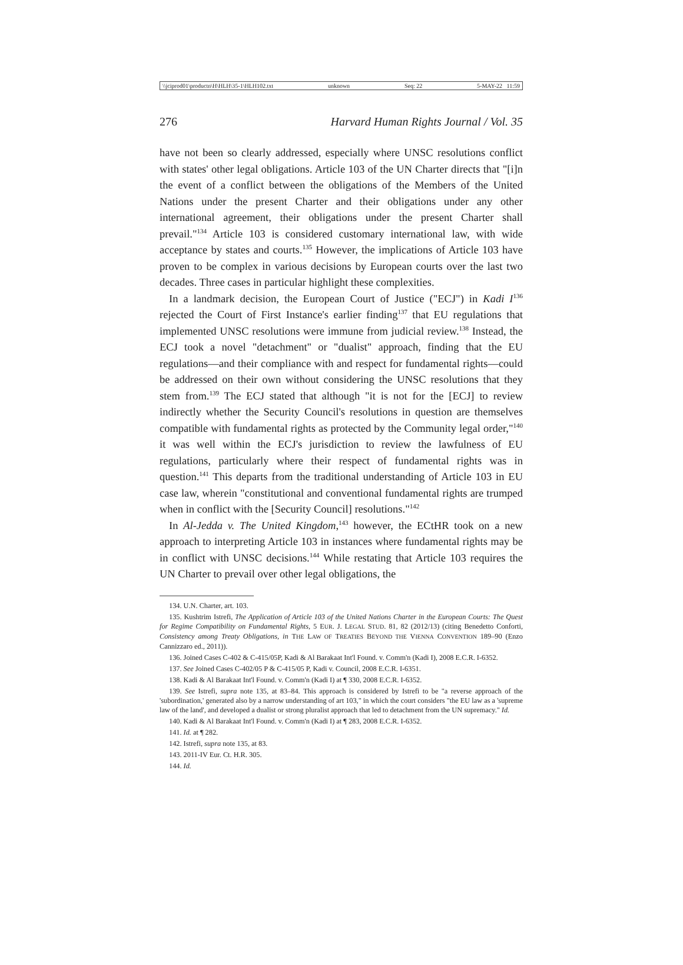\\jciprod01\productn\H\HLH\35-1\HLH102.txt unknown Seq: 22 5-MAY-22 11:59
276 Harvard Human Rights Journal / Vol. 35
have not been so clearly addressed, especially where UNSC resolutions conflict with states' other legal obligations. Article 103 of the UN Charter directs that "[i]n the event of a conflict between the obligations of the Members of the United Nations under the present Charter and their obligations under any other international agreement, their obligations under the present Charter shall prevail."<sup>134</sup> Article 103 is considered customary international law, with wide acceptance by states and courts.<sup>135</sup> However, the implications of Article 103 have proven to be complex in various decisions by European courts over the last two decades. Three cases in particular highlight these complexities.
In a landmark decision, the European Court of Justice ("ECJ") in Kadi I<sup>136</sup> rejected the Court of First Instance's earlier finding<sup>137</sup> that EU regulations that implemented UNSC resolutions were immune from judicial review.<sup>138</sup> Instead, the ECJ took a novel "detachment" or "dualist" approach, finding that the EU regulations—and their compliance with and respect for fundamental rights—could be addressed on their own without considering the UNSC resolutions that they stem from.<sup>139</sup> The ECJ stated that although "it is not for the [ECJ] to review indirectly whether the Security Council's resolutions in question are themselves compatible with fundamental rights as protected by the Community legal order,"<sup>140</sup> it was well within the ECJ's jurisdiction to review the lawfulness of EU regulations, particularly where their respect of fundamental rights was in question.<sup>141</sup> This departs from the traditional understanding of Article 103 in EU case law, wherein "constitutional and conventional fundamental rights are trumped when in conflict with the [Security Council] resolutions."<sup>142</sup>
In Al-Jedda v. The United Kingdom,<sup>143</sup> however, the ECtHR took on a new approach to interpreting Article 103 in instances where fundamental rights may be in conflict with UNSC decisions.<sup>144</sup> While restating that Article 103 requires the UN Charter to prevail over other legal obligations, the
134. U.N. Charter, art. 103.
135. Kushtrim Istrefi, The Application of Article 103 of the United Nations Charter in the European Courts: The Quest for Regime Compatibility on Fundamental Rights, 5 EUR. J. LEGAL STUD. 81, 82 (2012/13) (citing Benedetto Conforti, Consistency among Treaty Obligations, in THE LAW OF TREATIES BEYOND THE VIENNA CONVENTION 189–90 (Enzo Cannizzaro ed., 2011)).
136. Joined Cases C-402 & C-415/05P, Kadi & Al Barakaat Int'l Found. v. Comm'n (Kadi I), 2008 E.C.R. I-6352.
137. See Joined Cases C-402/05 P & C-415/05 P, Kadi v. Council, 2008 E.C.R. I-6351.
138. Kadi & Al Barakaat Int'l Found. v. Comm'n (Kadi I) at ¶ 330, 2008 E.C.R. I-6352.
139. See Istrefi, supra note 135, at 83–84. This approach is considered by Istrefi to be "a reverse approach of the 'subordination,' generated also by a narrow understanding of art 103," in which the court considers "the EU law as a 'supreme law of the land', and developed a dualist or strong pluralist approach that led to detachment from the UN supremacy." Id.
140. Kadi & Al Barakaat Int'l Found. v. Comm'n (Kadi I) at ¶ 283, 2008 E.C.R. I-6352.
141. Id. at ¶ 282.
142. Istrefi, supra note 135, at 83.
143. 2011-IV Eur. Ct. H.R. 305.
144. Id.